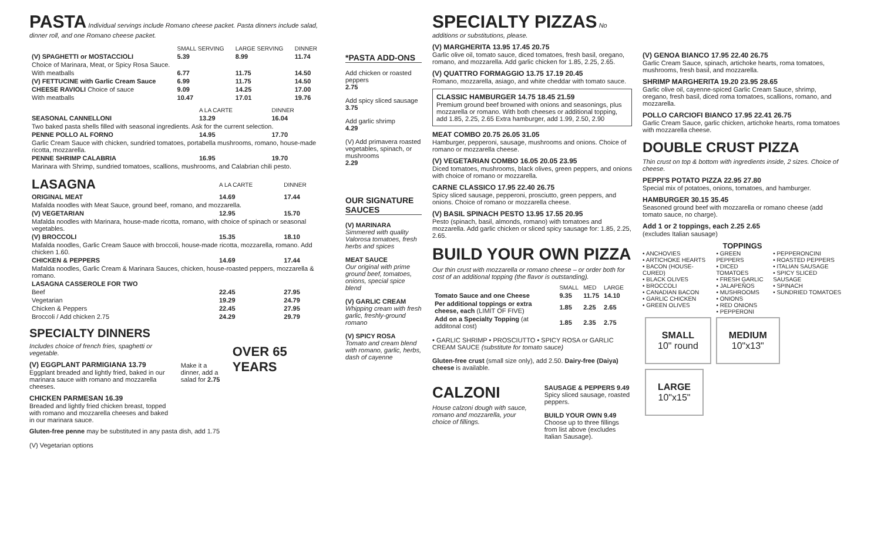PASTA
Individual servings include Romano cheese packet. Pasta dinners include salad, dinner roll, and one Romano cheese packet.
| | SMALL SERVING | LARGE SERVING | DINNER |
| --- | --- | --- | --- |
| (V) SPAGHETTI or MOSTACCIOLI | 5.39 | 8.99 | 11.74 |
| Choice of Marinara, Meat, or Spicy Rosa Sauce. | | | |
| With meatballs | 6.77 | 11.75 | 14.50 |
| (V) FETTUCINE with Garlic Cream Sauce | 6.99 | 11.75 | 14.50 |
| CHEESE RAVIOLI Choice of sauce | 9.09 | 14.25 | 17.00 |
| With meatballs | 10.47 | 17.01 | 19.76 |
| | A LA CARTE | DINNER |
| --- | --- | --- |
| SEASONAL CANNELLONI | 13.29 | 16.04 |
| Two baked pasta shells filled with seasonal ingredients. Ask for the current selection. | | |
| PENNE POLLO AL FORNO | 14.95 | 17.70 |
| Garlic Cream Sauce with chicken, sundried tomatoes, portabella mushrooms, romano, house-made ricotta, mozzarella. | | |
| PENNE SHRIMP CALABRIA | 16.95 | 19.70 |
| Marinara with Shrimp, sundried tomatoes, scallions, mushrooms, and Calabrian chili pesto. | | |
| LASAGNA | A LA CARTE | DINNER |
| ORIGINAL MEAT | 14.69 | 17.44 |
| Mafalda noodles with Meat Sauce, ground beef, romano, and mozzarella. | | |
| (V) VEGETARIAN | 12.95 | 15.70 |
| Mafalda noodles with Marinara, house-made ricotta, romano, with choice of spinach or seasonal vegetables. | | |
| (V) BROCCOLI | 15.35 | 18.10 |
| Mafalda noodles, Garlic Cream Sauce with broccoli, house-made ricotta, mozzarella, romano. Add chicken 1.60. | | |
| CHICKEN & PEPPERS | 14.69 | 17.44 |
| Mafalda noodles, Garlic Cream & Marinara Sauces, chicken, house-roasted peppers, mozzarella & romano. | | |
| LASAGNA CASSEROLE FOR TWO | | |
| Beef | 22.45 | 27.95 |
| Vegetarian | 19.29 | 24.79 |
| Chicken & Peppers | 22.45 | 27.95 |
| Broccoli / Add chicken 2.75 | 24.29 | 29.79 |
SPECIALTY DINNERS
Includes choice of french fries, spaghetti or vegetable.
(V) EGGPLANT PARMIGIANA 13.79
Eggplant breaded and lightly fried, baked in our marinara sauce with romano and mozzarella cheeses.
CHICKEN PARMESAN 16.39
Breaded and lightly fried chicken breast, topped with romano and mozzarella cheeses and baked in our marinara sauce.
Make it a dinner, add a salad for 2.75
OVER 65 YEARS
Gluten-free penne may be substituted in any pasta dish, add 1.75
(V) Vegetarian options
*PASTA ADD-ONS
Add chicken or roasted peppers
2.75
Add spicy sliced sausage
3.75
Add garlic shrimp
4.29
(V) Add primavera roasted vegetables, spinach, or mushrooms
2.29
OUR SIGNATURE SAUCES
(V) MARINARA
Simmered with quality Valorosa tomatoes, fresh herbs and spices
MEAT SAUCE
Our original with prime ground beef, tomatoes, onions, special spice blend
(V) GARLIC CREAM
Whipping cream with fresh garlic, freshly-ground romano
(V) SPICY ROSA
Tomato and cream blend with romano, garlic, herbs, dash of cayenne
SPECIALTY PIZZAS
No additions or substitutions, please.
(V) MARGHERITA 13.95 17.45 20.75
Garlic olive oil, tomato sauce, diced tomatoes, fresh basil, oregano, romano, and mozzarella. Add garlic chicken for 1.85, 2.25, 2.65.
(V) QUATTRO FORMAGGIO 13.75 17.19 20.45
Romano, mozzarella, asiago, and white cheddar with tomato sauce.
CLASSIC HAMBURGER 14.75 18.45 21.59
Premium ground beef browned with onions and seasonings, plus mozzarella or romano. With both cheeses or additional topping, add 1.85, 2.25, 2.65 Extra hamburger, add 1.99, 2.50, 2.90
MEAT COMBO 20.75 26.05 31.05
Hamburger, pepperoni, sausage, mushrooms and onions. Choice of romano or mozzarella cheese.
(V) VEGETARIAN COMBO 16.05 20.05 23.95
Diced tomatoes, mushrooms, black olives, green peppers, and onions with choice of romano or mozzarella.
CARNE CLASSICO 17.95 22.40 26.75
Spicy sliced sausage, pepperoni, prosciutto, green peppers, and onions. Choice of romano or mozzarella cheese.
(V) BASIL SPINACH PESTO 13.95 17.55 20.95
Pesto (spinach, basil, almonds, romano) with tomatoes and mozzarella. Add garlic chicken or sliced spicy sausage for: 1.85, 2.25, 2.65.
BUILD YOUR OWN PIZZA
Our thin crust with mozzarella or romano cheese – or order both for cost of an additional topping (the flavor is outstanding).
| | SMALL | MED | LARGE |
| --- | --- | --- | --- |
| Tomato Sauce and one Cheese | 9.35 | 11.75 | 14.10 |
| Per additional toppings or extra cheese, each (LIMIT OF FIVE) | 1.85 | 2.25 | 2.65 |
| Add on a Specialty Topping (at additonal cost) | 1.85 | 2.35 | 2.75 |
• GARLIC SHRIMP • PROSCIUTTO • SPICY ROSA or GARLIC CREAM SAUCE (substitute for tomato sauce)
Gluten-free crust (small size only), add 2.50. Dairy-free (Daiya) cheese is available.
CALZONI
House calzoni dough with sauce, romano and mozzarella, your choice of fillings.
SAUSAGE & PEPPERS 9.49
Spicy sliced sausage, roasted peppers.
BUILD YOUR OWN 9.49
Choose up to three fillings from list above (excludes Italian Sausage).
(V) GENOA BIANCO 17.95 22.40 26.75
Garlic Cream Sauce, spinach, artichoke hearts, roma tomatoes, mushrooms, fresh basil, and mozzarella.
SHRIMP MARGHERITA 19.20 23.95 28.65
Garlic olive oil, cayenne-spiced Garlic Cream Sauce, shrimp, oregano, fresh basil, diced roma tomatoes, scallions, romano, and mozzarella.
POLLO CARCIOFI BIANCO 17.95 22.41 26.75
Garlic Cream Sauce, garlic chicken, artichoke hearts, roma tomatoes with mozzarella cheese.
DOUBLE CRUST PIZZA
Thin crust on top & bottom with ingredients inside, 2 sizes. Choice of cheese.
PEPPI'S POTATO PIZZA 22.95 27.80
Special mix of potatoes, onions, tomatoes, and hamburger.
HAMBURGER 30.15 35.45
Seasoned ground beef with mozzarella or romano cheese (add tomato sauce, no charge).
Add 1 or 2 toppings, each 2.25 2.65
(excludes Italian sausage)
TOPPINGS
• ANCHOVIES
• ARTICHOKE HEARTS
• BACON (HOUSE-CURED)
• BLACK OLIVES
• BROCCOLI
• CANADIAN BACON
• GARLIC CHICKEN
• GREEN OLIVES
• GREEN PEPPERS
• DICED TOMATOES
• FRESH GARLIC
• JALAPEÑOS
• MUSHROOMS
• ONIONS
• RED ONIONS
• PEPPERONI
• PEPPERONCINI
• ROASTED PEPPERS
• ITALIAN SAUSAGE
• SPICY SLICED SAUSAGE
• SPINACH
• SUNDRIED TOMATOES
SMALL
10" round
MEDIUM
10"x13"
LARGE
10"x15"